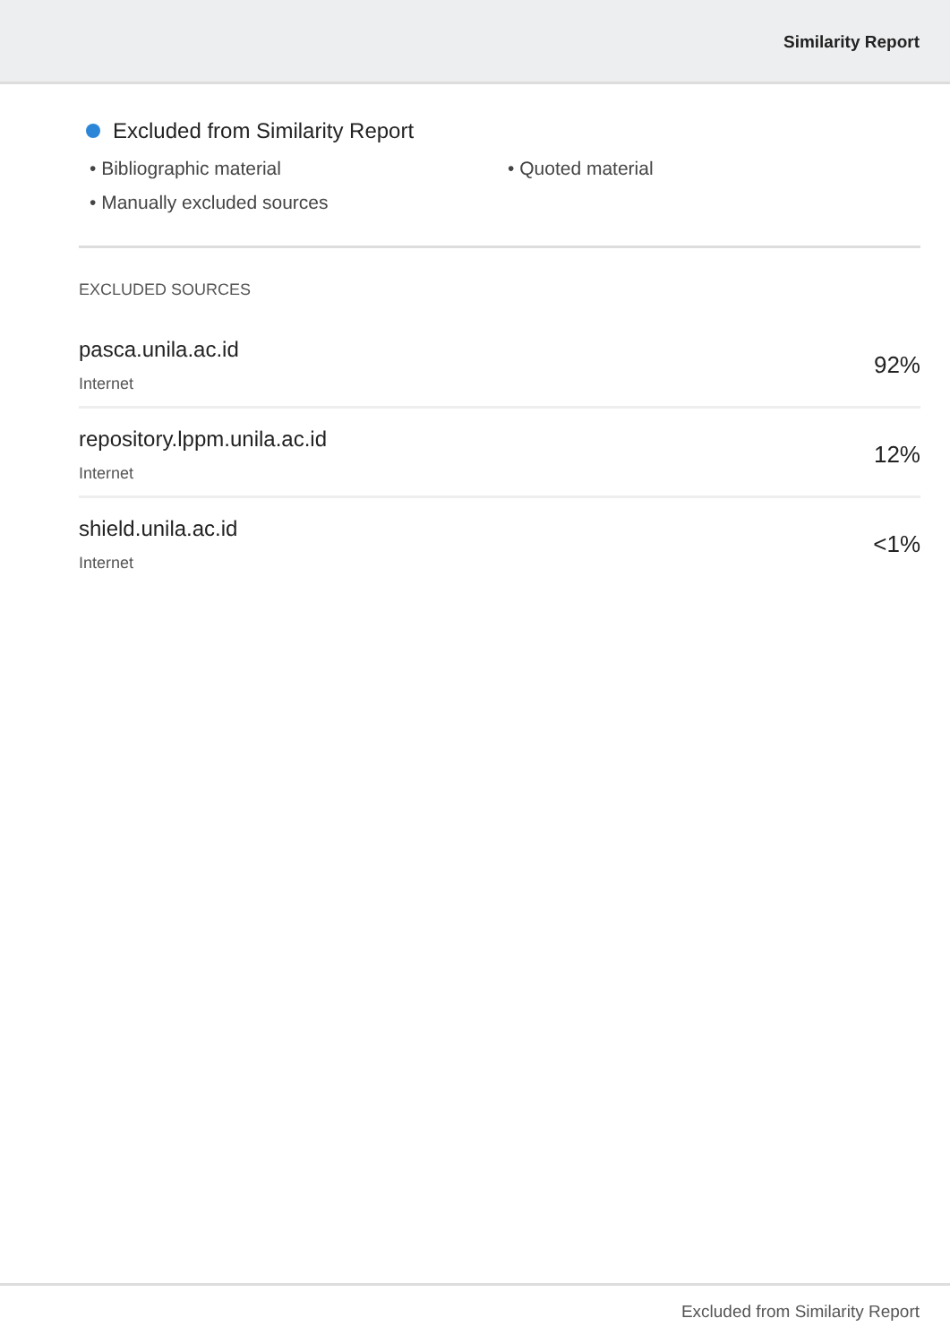Similarity Report
Excluded from Similarity Report
• Bibliographic material
• Quoted material
• Manually excluded sources
EXCLUDED SOURCES
pasca.unila.ac.id
Internet
92%
repository.lppm.unila.ac.id
Internet
12%
shield.unila.ac.id
Internet
<1%
Excluded from Similarity Report